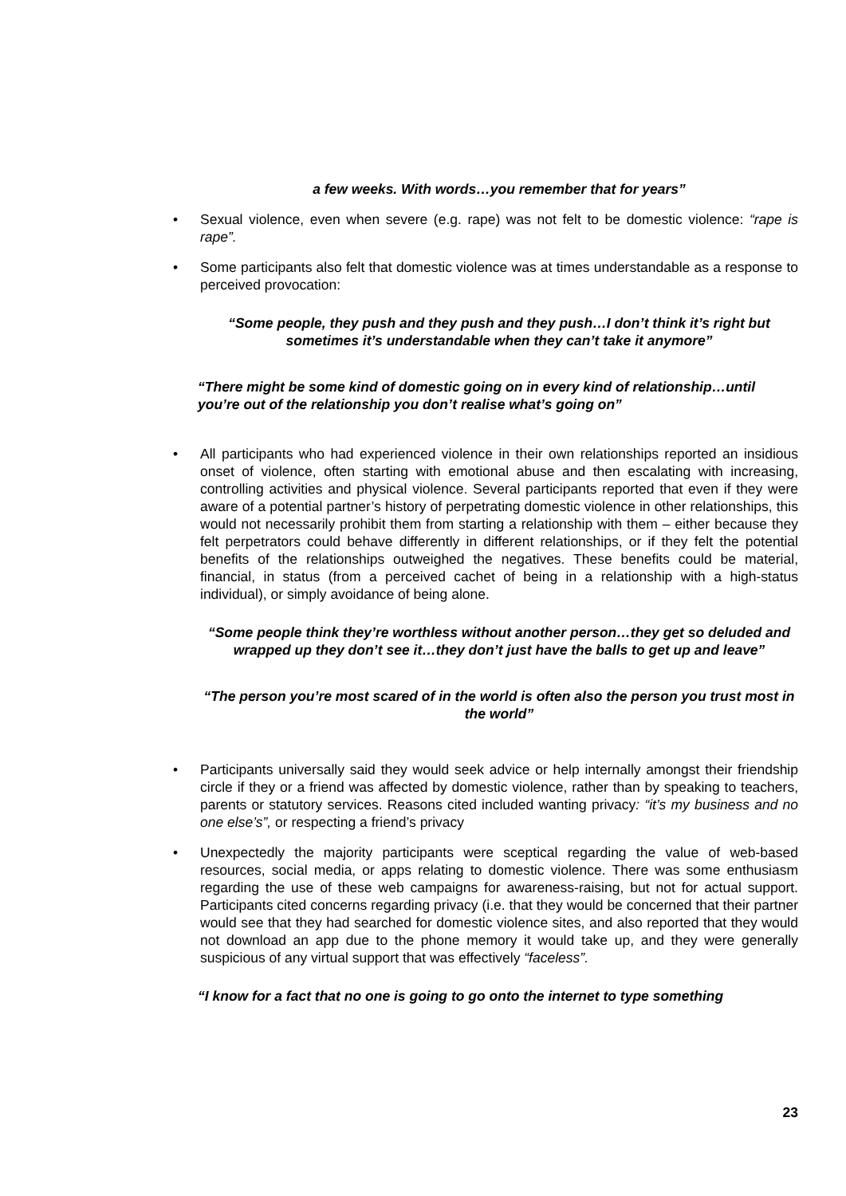a few weeks. With words…you remember that for years”
• Sexual violence, even when severe (e.g. rape) was not felt to be domestic violence: “rape is rape”.
• Some participants also felt that domestic violence was at times understandable as a response to perceived provocation:
“Some people, they push and they push and they push…I don’t think it’s right but sometimes it’s understandable when they can’t take it anymore”
“There might be some kind of domestic going on in every kind of relationship…until you’re out of the relationship you don’t realise what’s going on”
• All participants who had experienced violence in their own relationships reported an insidious onset of violence, often starting with emotional abuse and then escalating with increasing, controlling activities and physical violence. Several participants reported that even if they were aware of a potential partner’s history of perpetrating domestic violence in other relationships, this would not necessarily prohibit them from starting a relationship with them – either because they felt perpetrators could behave differently in different relationships, or if they felt the potential benefits of the relationships outweighed the negatives. These benefits could be material, financial, in status (from a perceived cachet of being in a relationship with a high-status individual), or simply avoidance of being alone.
“Some people think they’re worthless without another person…they get so deluded and wrapped up they don’t see it…they don’t just have the balls to get up and leave”
“The person you’re most scared of in the world is often also the person you trust most in the world”
• Participants universally said they would seek advice or help internally amongst their friendship circle if they or a friend was affected by domestic violence, rather than by speaking to teachers, parents or statutory services. Reasons cited included wanting privacy: “it’s my business and no one else’s”, or respecting a friend’s privacy
• Unexpectedly the majority participants were sceptical regarding the value of web-based resources, social media, or apps relating to domestic violence. There was some enthusiasm regarding the use of these web campaigns for awareness-raising, but not for actual support. Participants cited concerns regarding privacy (i.e. that they would be concerned that their partner would see that they had searched for domestic violence sites, and also reported that they would not download an app due to the phone memory it would take up, and they were generally suspicious of any virtual support that was effectively “faceless”.
“I know for a fact that no one is going to go onto the internet to type something
23